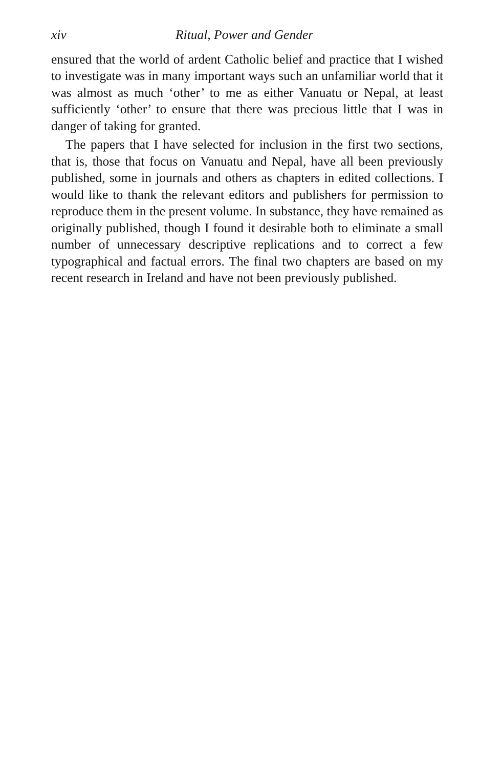xiv Ritual, Power and Gender
ensured that the world of ardent Catholic belief and practice that I wished to investigate was in many important ways such an unfamiliar world that it was almost as much ‘other’ to me as either Vanuatu or Nepal, at least sufficiently ‘other’ to ensure that there was precious little that I was in danger of taking for granted.
The papers that I have selected for inclusion in the first two sections, that is, those that focus on Vanuatu and Nepal, have all been previously published, some in journals and others as chapters in edited collections. I would like to thank the relevant editors and publishers for permission to reproduce them in the present volume. In substance, they have remained as originally published, though I found it desirable both to eliminate a small number of unnecessary descriptive replications and to correct a few typographical and factual errors. The final two chapters are based on my recent research in Ireland and have not been previously published.